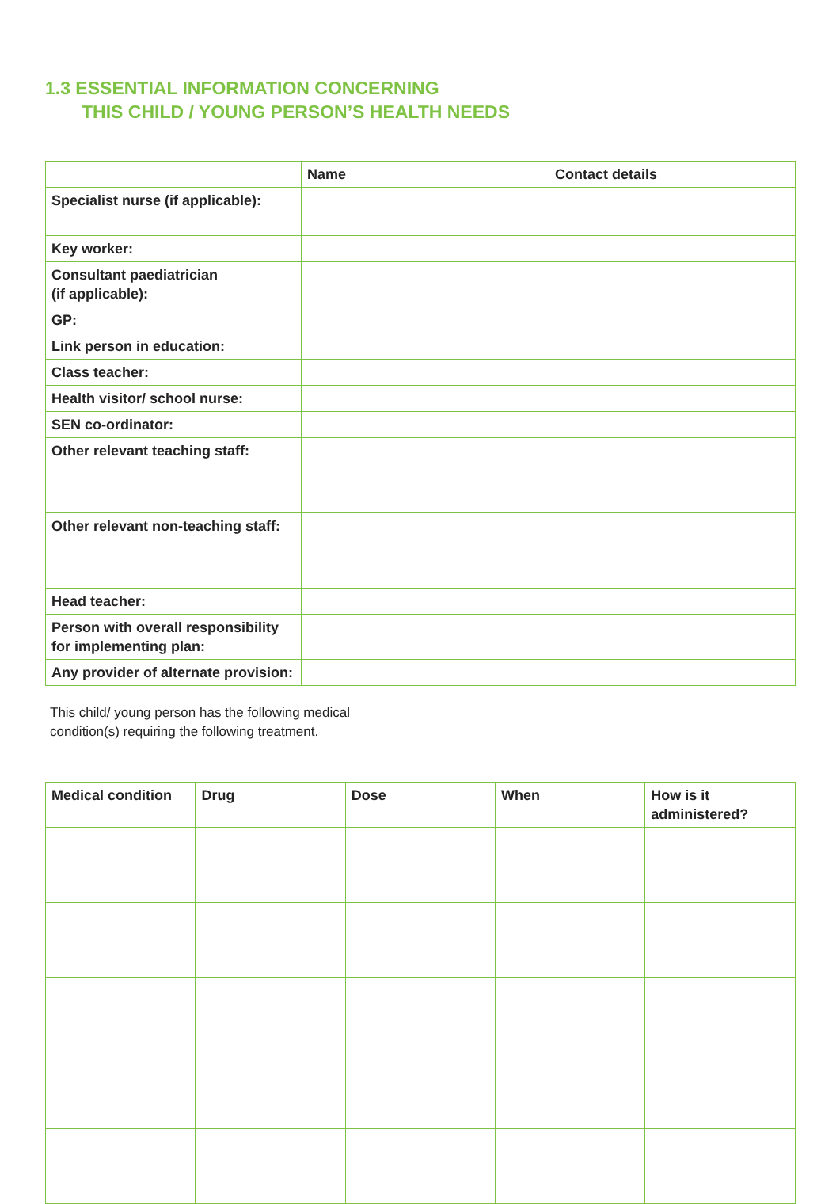1.3 ESSENTIAL INFORMATION CONCERNING
THIS CHILD / YOUNG PERSON’S HEALTH NEEDS
| | Name | Contact details |
| --- | --- | --- |
| Specialist nurse (if applicable): | | |
| Key worker: | | |
| Consultant paediatrician (if applicable): | | |
| GP: | | |
| Link person in education: | | |
| Class teacher: | | |
| Health visitor/ school nurse: | | |
| SEN co-ordinator: | | |
| Other relevant teaching staff: | | |
| Other relevant non-teaching staff: | | |
| Head teacher: | | |
| Person with overall responsibility for implementing plan: | | |
| Any provider of alternate provision: | | |
This child/ young person has the following medical condition(s) requiring the following treatment.
| Medical condition | Drug | Dose | When | How is it administered? |